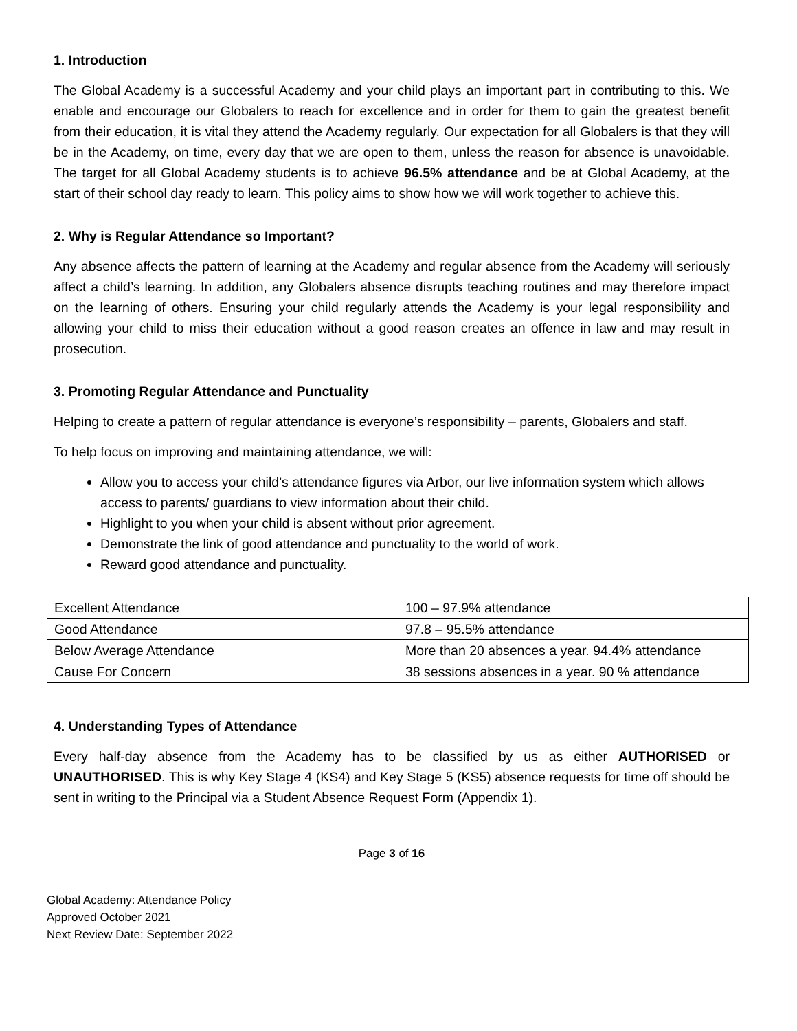1. Introduction
The Global Academy is a successful Academy and your child plays an important part in contributing to this. We enable and encourage our Globalers to reach for excellence and in order for them to gain the greatest benefit from their education, it is vital they attend the Academy regularly. Our expectation for all Globalers is that they will be in the Academy, on time, every day that we are open to them, unless the reason for absence is unavoidable. The target for all Global Academy students is to achieve 96.5% attendance and be at Global Academy, at the start of their school day ready to learn. This policy aims to show how we will work together to achieve this.
2. Why is Regular Attendance so Important?
Any absence affects the pattern of learning at the Academy and regular absence from the Academy will seriously affect a child’s learning. In addition, any Globalers absence disrupts teaching routines and may therefore impact on the learning of others. Ensuring your child regularly attends the Academy is your legal responsibility and allowing your child to miss their education without a good reason creates an offence in law and may result in prosecution.
3. Promoting Regular Attendance and Punctuality
Helping to create a pattern of regular attendance is everyone’s responsibility – parents, Globalers and staff.
To help focus on improving and maintaining attendance, we will:
Allow you to access your child’s attendance figures via Arbor, our live information system which allows access to parents/ guardians to view information about their child.
Highlight to you when your child is absent without prior agreement.
Demonstrate the link of good attendance and punctuality to the world of work.
Reward good attendance and punctuality.
| Excellent Attendance | 100 – 97.9% attendance |
| Good Attendance | 97.8 – 95.5% attendance |
| Below Average Attendance | More than 20 absences a year. 94.4% attendance |
| Cause For Concern | 38 sessions absences in a year. 90 % attendance |
4. Understanding Types of Attendance
Every half-day absence from the Academy has to be classified by us as either AUTHORISED or UNAUTHORISED. This is why Key Stage 4 (KS4) and Key Stage 5 (KS5) absence requests for time off should be sent in writing to the Principal via a Student Absence Request Form (Appendix 1).
Page 3 of 16
Global Academy: Attendance Policy
Approved October 2021
Next Review Date: September 2022